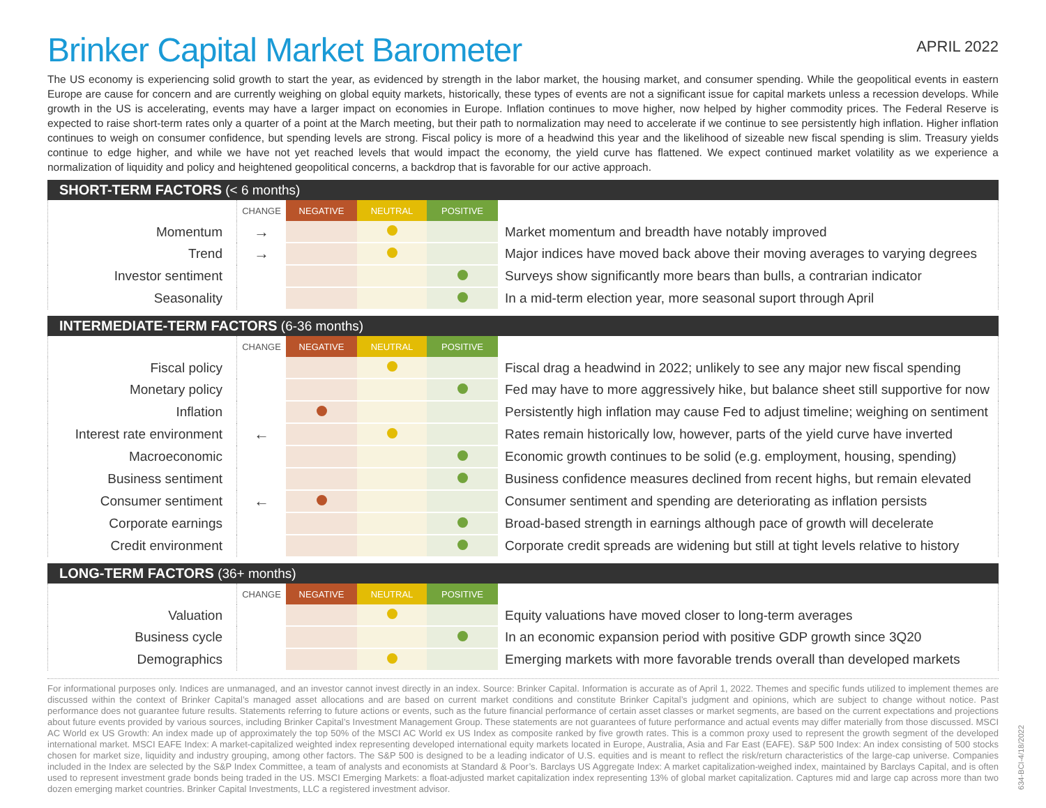Brinker Capital Market Barometer
APRIL 2022
The US economy is experiencing solid growth to start the year, as evidenced by strength in the labor market, the housing market, and consumer spending. While the geopolitical events in eastern Europe are cause for concern and are currently weighing on global equity markets, historically, these types of events are not a significant issue for capital markets unless a recession develops. While growth in the US is accelerating, events may have a larger impact on economies in Europe. Inflation continues to move higher, now helped by higher commodity prices. The Federal Reserve is expected to raise short-term rates only a quarter of a point at the March meeting, but their path to normalization may need to accelerate if we continue to see persistently high inflation. Higher inflation continues to weigh on consumer confidence, but spending levels are strong. Fiscal policy is more of a headwind this year and the likelihood of sizeable new fiscal spending is slim. Treasury yields continue to edge higher, and while we have not yet reached levels that would impact the economy, the yield curve has flattened. We expect continued market volatility as we experience a normalization of liquidity and policy and heightened geopolitical concerns, a backdrop that is favorable for our active approach.
SHORT-TERM FACTORS (< 6 months)
| | CHANGE | NEGATIVE | NEUTRAL | POSITIVE | |
| Momentum | → | | | | Market momentum and breadth have notably improved |
| Trend | → | | | | Major indices have moved back above their moving averages to varying degrees |
| Investor sentiment | | | | | Surveys show significantly more bears than bulls, a contrarian indicator |
| Seasonality | | | | | In a mid-term election year, more seasonal suport through April |
INTERMEDIATE-TERM FACTORS (6-36 months)
| | CHANGE | NEGATIVE | NEUTRAL | POSITIVE | |
| Fiscal policy | | | | | Fiscal drag a headwind in 2022; unlikely to see any major new fiscal spending |
| Monetary policy | | | | | Fed may have to more aggressively hike, but balance sheet still supportive for now |
| Inflation | | | | | Persistently high inflation may cause Fed to adjust timeline; weighing on sentiment |
| Interest rate environment | ← | | | | Rates remain historically low, however, parts of the yield curve have inverted |
| Macroeconomic | | | | | Economic growth continues to be solid (e.g. employment, housing, spending) |
| Business sentiment | | | | | Business confidence measures declined from recent highs, but remain elevated |
| Consumer sentiment | ← | | | | Consumer sentiment and spending are deteriorating as inflation persists |
| Corporate earnings | | | | | Broad-based strength in earnings although pace of growth will decelerate |
| Credit environment | | | | | Corporate credit spreads are widening but still at tight levels relative to history |
LONG-TERM FACTORS (36+ months)
| | CHANGE | NEGATIVE | NEUTRAL | POSITIVE | |
| Valuation | | | | | Equity valuations have moved closer to long-term averages |
| Business cycle | | | | | In an economic expansion period with positive GDP growth since 3Q20 |
| Demographics | | | | | Emerging markets with more favorable trends overall than developed markets |
For informational purposes only. Indices are unmanaged, and an investor cannot invest directly in an index. Source: Brinker Capital. Information is accurate as of April 1, 2022. Themes and specific funds utilized to implement themes are discussed within the context of Brinker Capital’s managed asset allocations and are based on current market conditions and constitute Brinker Capital’s judgment and opinions, which are subject to change without notice. Past performance does not guarantee future results. Statements referring to future actions or events, such as the future financial performance of certain asset classes or market segments, are based on the current expectations and projections about future events provided by various sources, including Brinker Capital’s Investment Management Group. These statements are not guarantees of future performance and actual events may differ materially from those discussed. MSCI AC World ex US Growth: An index made up of approximately the top 50% of the MSCI AC World ex US Index as composite ranked by five growth rates. This is a common proxy used to represent the growth segment of the developed international market. MSCI EAFE Index: A market-capitalized weighted index representing developed international equity markets located in Europe, Australia, Asia and Far East (EAFE). S&P 500 Index: An index consisting of 500 stocks chosen for market size, liquidity and industry grouping, among other factors. The S&P 500 is designed to be a leading indicator of U.S. equities and is meant to reflect the risk/return characteristics of the large-cap universe. Companies included in the Index are selected by the S&P Index Committee, a team of analysts and economists at Standard & Poor’s. Barclays US Aggregate Index: A market capitalization-weighed index, maintained by Barclays Capital, and is often used to represent investment grade bonds being traded in the US. MSCI Emerging Markets: a float-adjusted market capitalization index representing 13% of global market capitalization. Captures mid and large cap across more than two dozen emerging market countries. Brinker Capital Investments, LLC a registered investment advisor.
634-BCI-4/18/2022